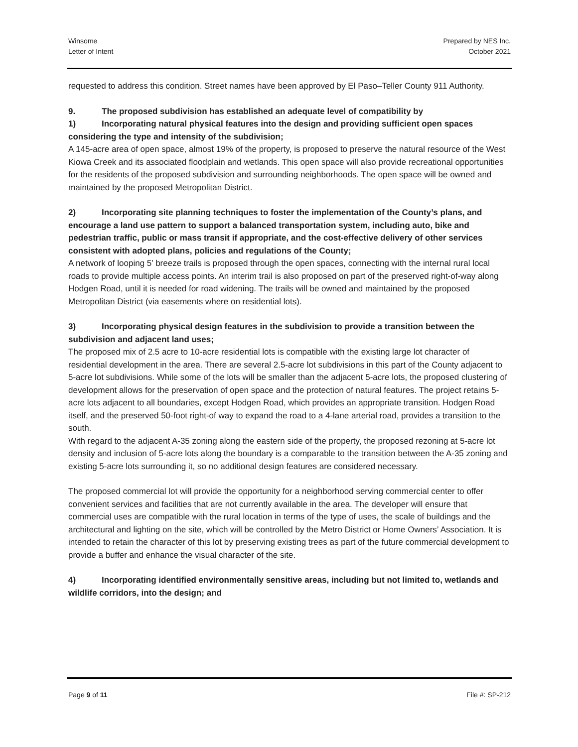Winsome
Letter of Intent
Prepared by NES Inc.
October 2021
requested to address this condition. Street names have been approved by El Paso–Teller County 911 Authority.
9. The proposed subdivision has established an adequate level of compatibility by
1) Incorporating natural physical features into the design and providing sufficient open spaces considering the type and intensity of the subdivision;
A 145-acre area of open space, almost 19% of the property, is proposed to preserve the natural resource of the West Kiowa Creek and its associated floodplain and wetlands. This open space will also provide recreational opportunities for the residents of the proposed subdivision and surrounding neighborhoods. The open space will be owned and maintained by the proposed Metropolitan District.
2) Incorporating site planning techniques to foster the implementation of the County’s plans, and encourage a land use pattern to support a balanced transportation system, including auto, bike and pedestrian traffic, public or mass transit if appropriate, and the cost-effective delivery of other services consistent with adopted plans, policies and regulations of the County;
A network of looping 5’ breeze trails is proposed through the open spaces, connecting with the internal rural local roads to provide multiple access points. An interim trail is also proposed on part of the preserved right-of-way along Hodgen Road, until it is needed for road widening. The trails will be owned and maintained by the proposed Metropolitan District (via easements where on residential lots).
3) Incorporating physical design features in the subdivision to provide a transition between the subdivision and adjacent land uses;
The proposed mix of 2.5 acre to 10-acre residential lots is compatible with the existing large lot character of residential development in the area. There are several 2.5-acre lot subdivisions in this part of the County adjacent to 5-acre lot subdivisions. While some of the lots will be smaller than the adjacent 5-acre lots, the proposed clustering of development allows for the preservation of open space and the protection of natural features. The project retains 5-acre lots adjacent to all boundaries, except Hodgen Road, which provides an appropriate transition. Hodgen Road itself, and the preserved 50-foot right-of way to expand the road to a 4-lane arterial road, provides a transition to the south.
With regard to the adjacent A-35 zoning along the eastern side of the property, the proposed rezoning at 5-acre lot density and inclusion of 5-acre lots along the boundary is a comparable to the transition between the A-35 zoning and existing 5-acre lots surrounding it, so no additional design features are considered necessary.
The proposed commercial lot will provide the opportunity for a neighborhood serving commercial center to offer convenient services and facilities that are not currently available in the area. The developer will ensure that commercial uses are compatible with the rural location in terms of the type of uses, the scale of buildings and the architectural and lighting on the site, which will be controlled by the Metro District or Home Owners’ Association. It is intended to retain the character of this lot by preserving existing trees as part of the future commercial development to provide a buffer and enhance the visual character of the site.
4) Incorporating identified environmentally sensitive areas, including but not limited to, wetlands and wildlife corridors, into the design; and
Page 9 of 11 File #: SP-212